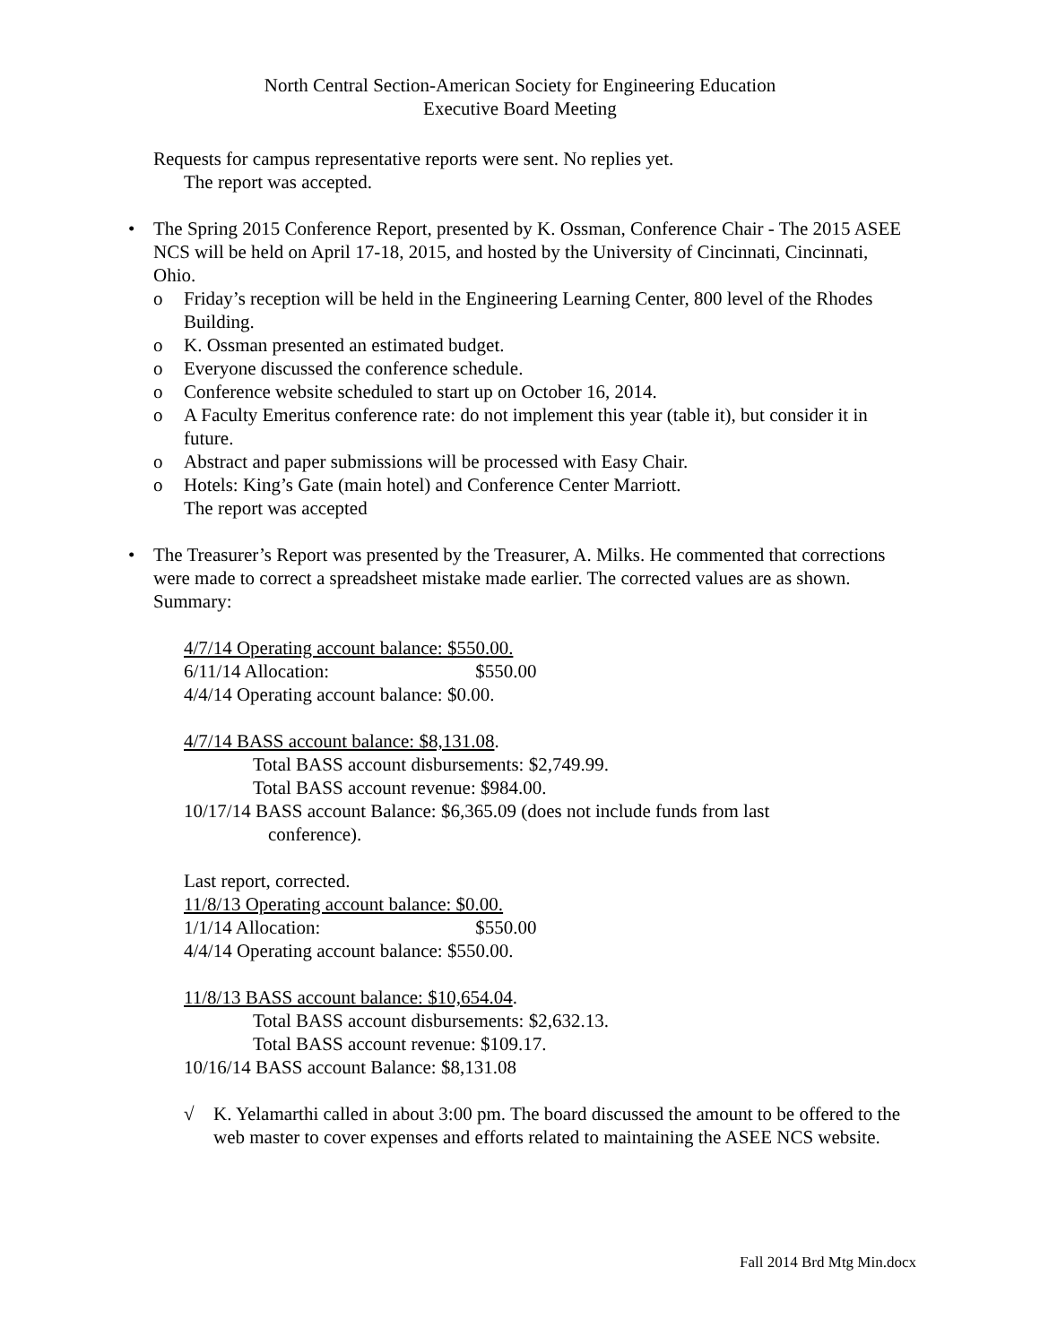North Central Section-American Society for Engineering Education
Executive Board Meeting
Requests for campus representative reports were sent. No replies yet.
The report was accepted.
• The Spring 2015 Conference Report, presented by K. Ossman, Conference Chair - The 2015 ASEE NCS will be held on April 17-18, 2015, and hosted by the University of Cincinnati, Cincinnati, Ohio.
o Friday’s reception will be held in the Engineering Learning Center, 800 level of the Rhodes Building.
o K. Ossman presented an estimated budget.
o Everyone discussed the conference schedule.
o Conference website scheduled to start up on October 16, 2014.
o A Faculty Emeritus conference rate: do not implement this year (table it), but consider it in future.
o Abstract and paper submissions will be processed with Easy Chair.
o Hotels: King’s Gate (main hotel) and Conference Center Marriott.
The report was accepted
• The Treasurer’s Report was presented by the Treasurer, A. Milks. He commented that corrections were made to correct a spreadsheet mistake made earlier. The corrected values are as shown. Summary:
4/7/14 Operating account balance: $550.00.
6/11/14 Allocation: $550.00
4/4/14 Operating account balance: $0.00.
4/7/14 BASS account balance: $8,131.08.
Total BASS account disbursements: $2,749.99.
Total BASS account revenue: $984.00.
10/17/14 BASS account Balance: $6,365.09 (does not include funds from last
conference).
Last report, corrected.
11/8/13 Operating account balance: $0.00.
1/1/14 Allocation: $550.00
4/4/14 Operating account balance: $550.00.
11/8/13 BASS account balance: $10,654.04.
Total BASS account disbursements: $2,632.13.
Total BASS account revenue: $109.17.
10/16/14 BASS account Balance: $8,131.08
√ K. Yelamarthi called in about 3:00 pm. The board discussed the amount to be offered to the web master to cover expenses and efforts related to maintaining the ASEE NCS website.
Fall 2014 Brd Mtg Min.docx